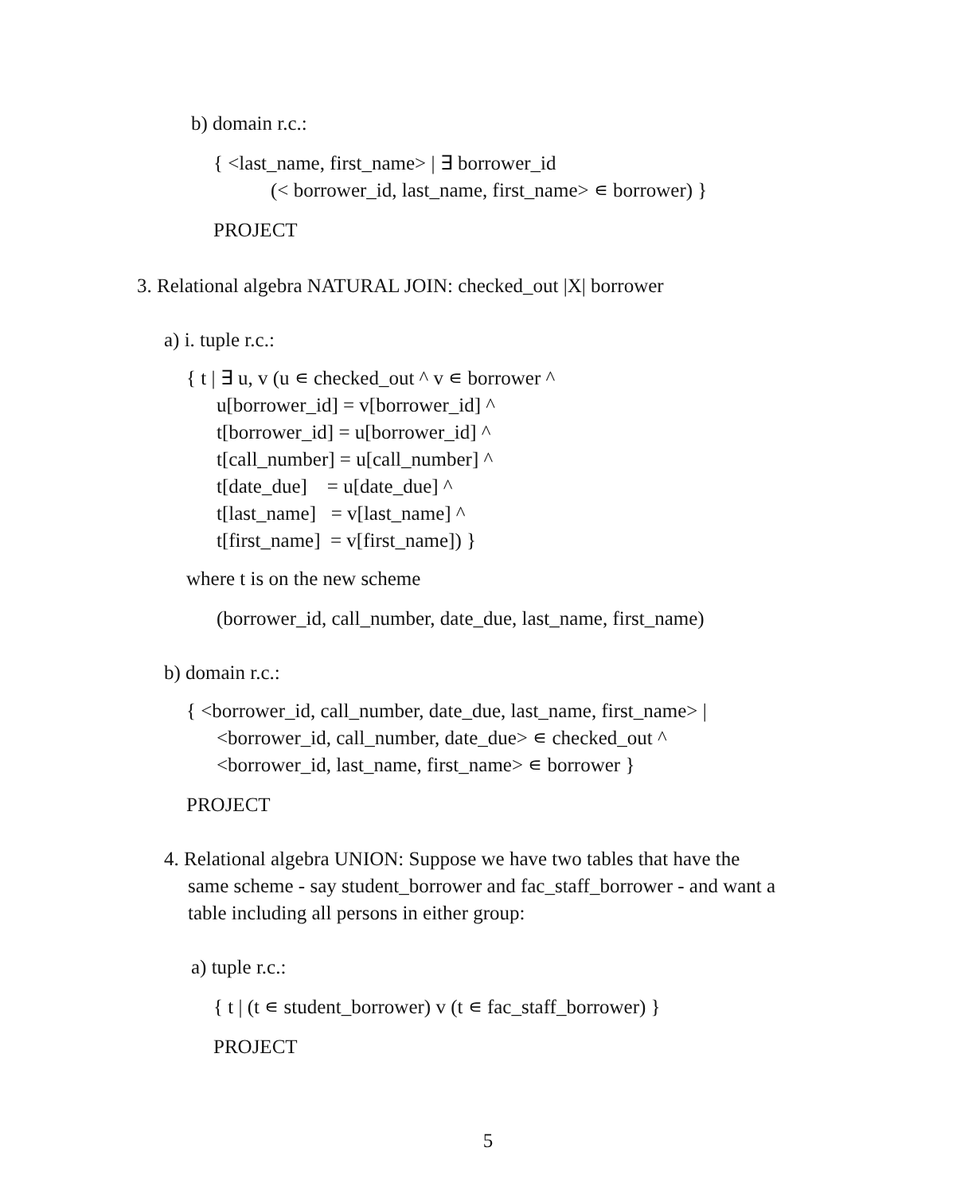b) domain r.c.:
{ <last_name, first_name> | ∃ borrower_id
(< borrower_id, last_name, first_name> ∊ borrower) }
PROJECT
3. Relational algebra NATURAL JOIN: checked_out |X| borrower
a) i. tuple r.c.:
{ t | ∃ u, v (u ∊ checked_out ^ v ∊ borrower ^
u[borrower_id] = v[borrower_id] ^ t[borrower_id] = u[borrower_id] ^ t[call_number] = u[call_number] ^ t[date_due] = u[date_due] ^ t[last_name] = v[last_name] ^ t[first_name] = v[first_name]) }
where t is on the new scheme
(borrower_id, call_number, date_due, last_name, first_name)
b) domain r.c.:
{ <borrower_id, call_number, date_due, last_name, first_name> |
<borrower_id, call_number, date_due> ∊ checked_out ^ <borrower_id, last_name, first_name> ∊ borrower }
PROJECT
4. Relational algebra UNION: Suppose we have two tables that have the
same scheme - say student_borrower and fac_staff_borrower - and want a table including all persons in either group:
a) tuple r.c.:
{ t | (t ∊ student_borrower) v (t ∊ fac_staff_borrower) }
PROJECT
5